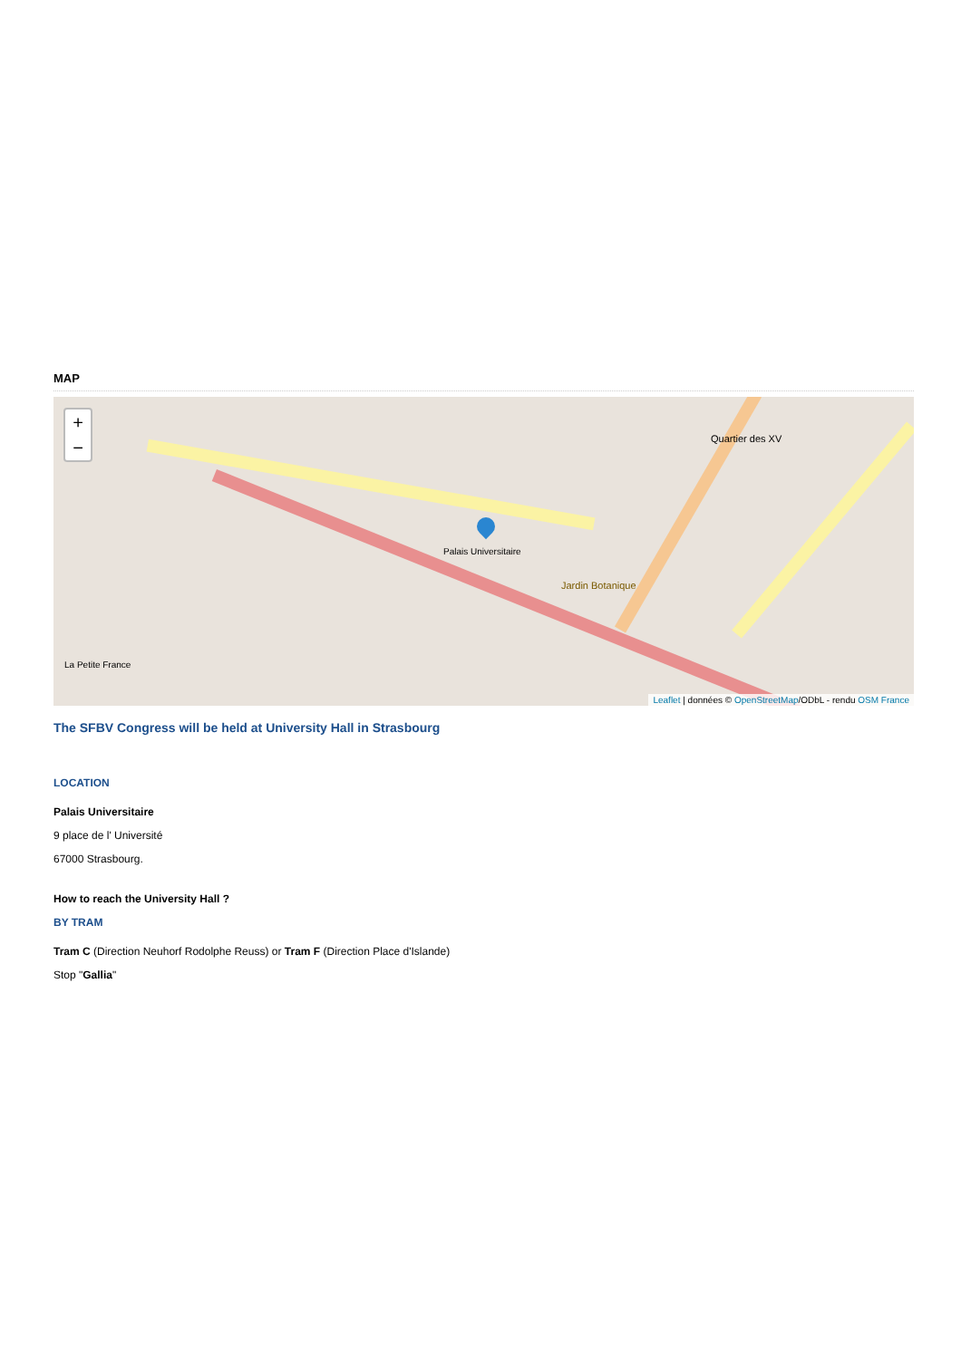MAP
+
−
Palais Universitaire
Jardin Botanique
Quartier des XV
La Petite France
Leaflet | données © OpenStreetMap/ODbL - rendu OSM France
The SFBV Congress will be held at University Hall in Strasbourg
LOCATION
Palais Universitaire
9 place de l' Université
67000 Strasbourg.
How to reach the University Hall ?
BY TRAM
Tram C (Direction Neuhorf Rodolphe Reuss) or Tram F (Direction Place d'Islande)
Stop "Gallia"